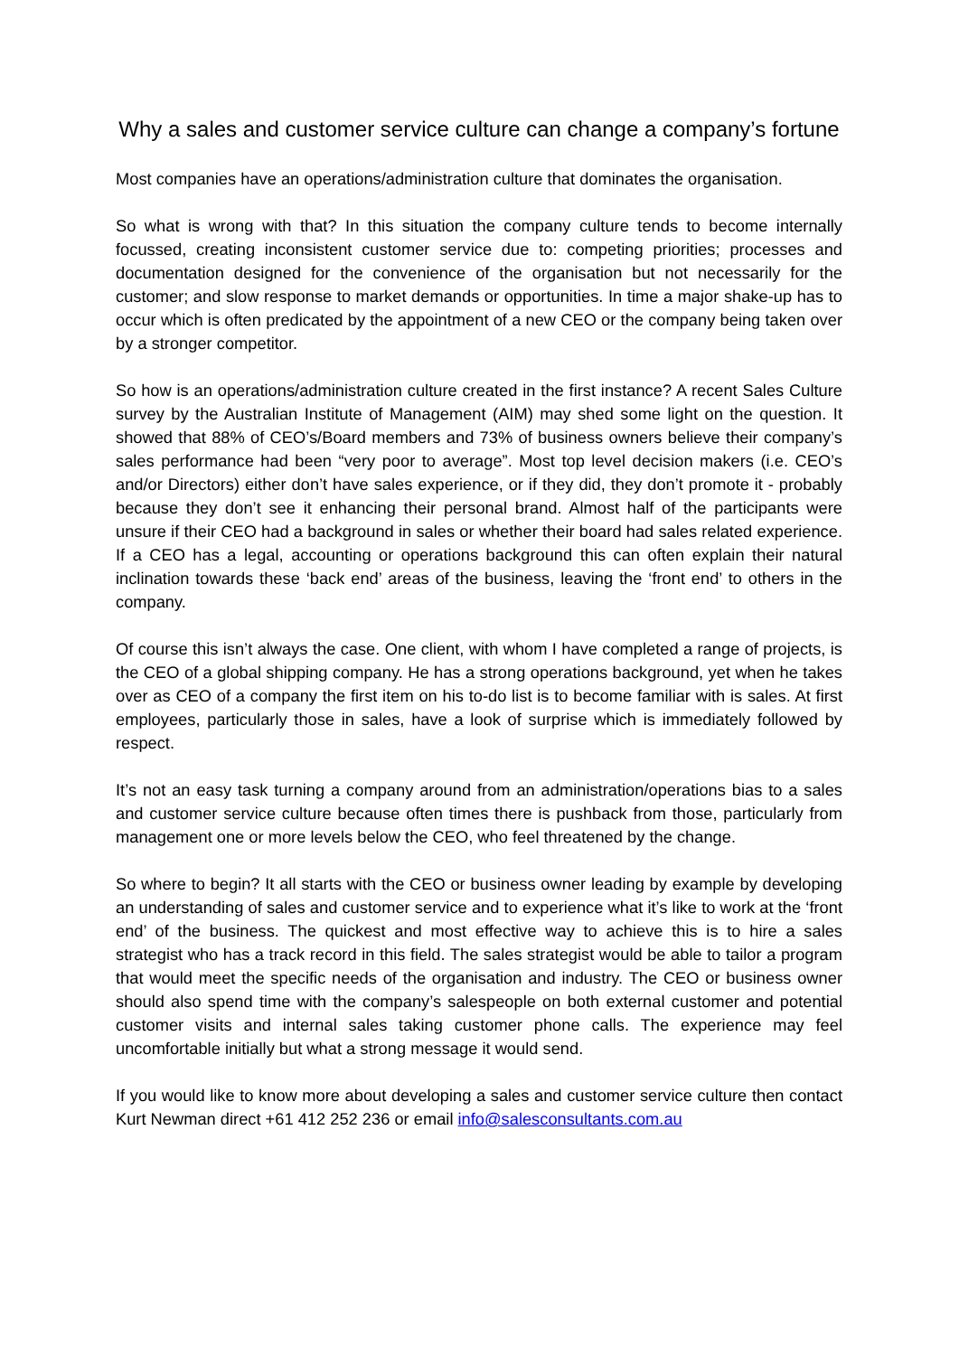Why a sales and customer service culture can change a company’s fortune
Most companies have an operations/administration culture that dominates the organisation.
So what is wrong with that? In this situation the company culture tends to become internally focussed, creating inconsistent customer service due to: competing priorities; processes and documentation designed for the convenience of the organisation but not necessarily for the customer; and slow response to market demands or opportunities. In time a major shake-up has to occur which is often predicated by the appointment of a new CEO or the company being taken over by a stronger competitor.
So how is an operations/administration culture created in the first instance? A recent Sales Culture survey by the Australian Institute of Management (AIM) may shed some light on the question. It showed that 88% of CEO’s/Board members and 73% of business owners believe their company’s sales performance had been “very poor to average”. Most top level decision makers (i.e. CEO’s and/or Directors) either don’t have sales experience, or if they did, they don’t promote it - probably because they don’t see it enhancing their personal brand. Almost half of the participants were unsure if their CEO had a background in sales or whether their board had sales related experience. If a CEO has a legal, accounting or operations background this can often explain their natural inclination towards these ‘back end’ areas of the business, leaving the ‘front end’ to others in the company.
Of course this isn’t always the case. One client, with whom I have completed a range of projects, is the CEO of a global shipping company. He has a strong operations background, yet when he takes over as CEO of a company the first item on his to-do list is to become familiar with is sales. At first employees, particularly those in sales, have a look of surprise which is immediately followed by respect.
It’s not an easy task turning a company around from an administration/operations bias to a sales and customer service culture because often times there is pushback from those, particularly from management one or more levels below the CEO, who feel threatened by the change.
So where to begin? It all starts with the CEO or business owner leading by example by developing an understanding of sales and customer service and to experience what it’s like to work at the ‘front end’ of the business. The quickest and most effective way to achieve this is to hire a sales strategist who has a track record in this field. The sales strategist would be able to tailor a program that would meet the specific needs of the organisation and industry. The CEO or business owner should also spend time with the company’s salespeople on both external customer and potential customer visits and internal sales taking customer phone calls. The experience may feel uncomfortable initially but what a strong message it would send.
If you would like to know more about developing a sales and customer service culture then contact Kurt Newman direct +61 412 252 236 or email info@salesconsultants.com.au